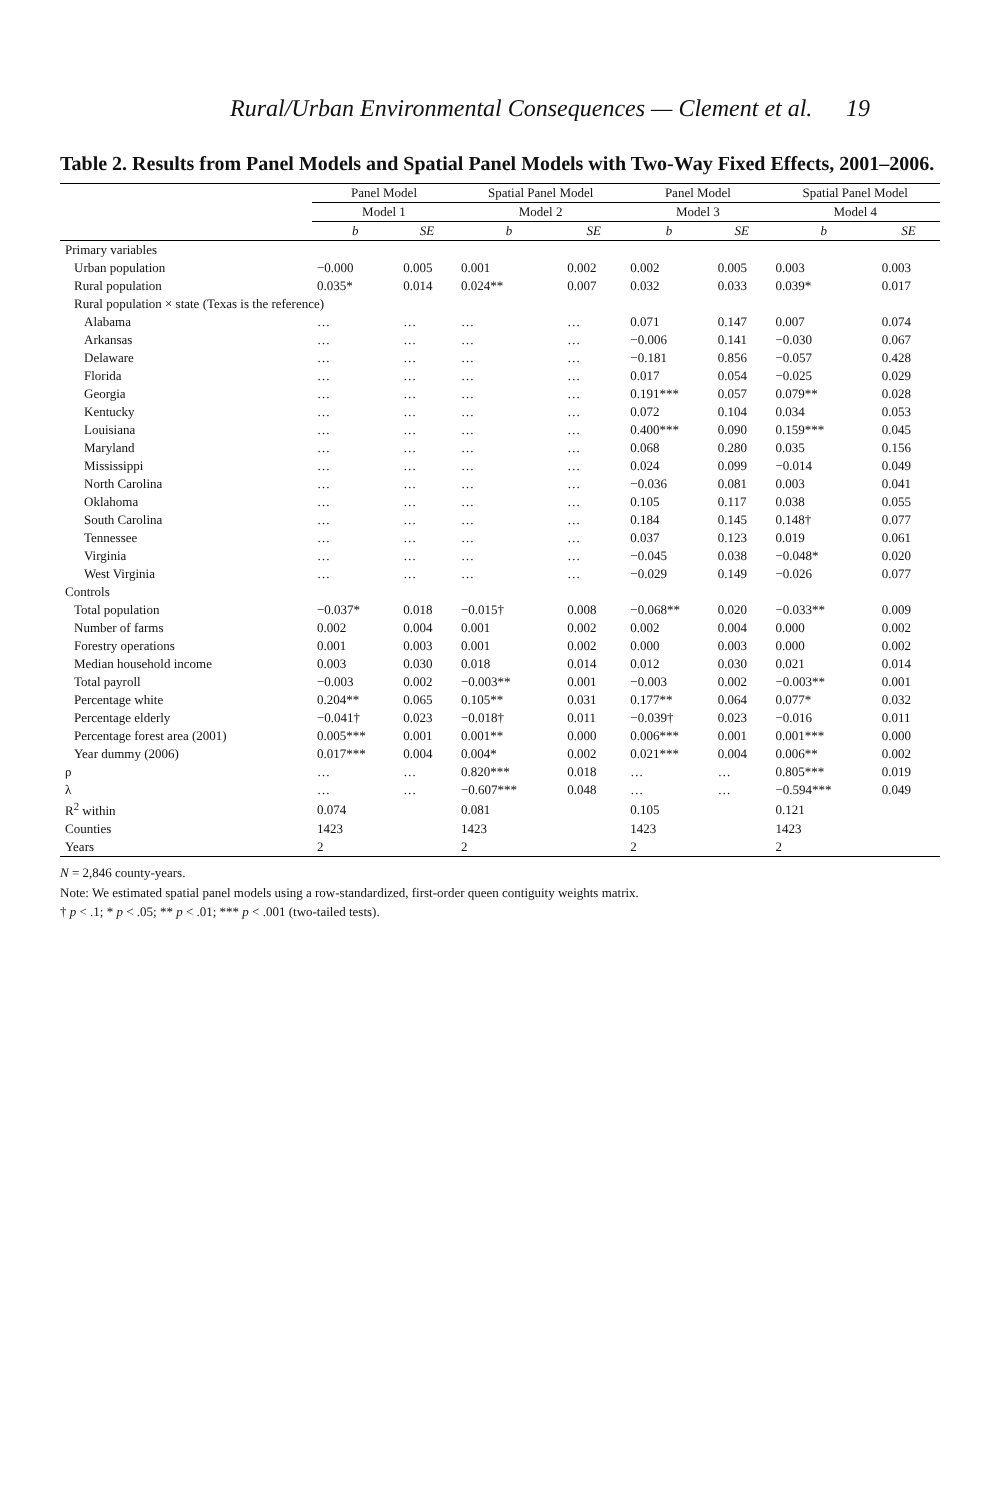Rural/Urban Environmental Consequences — Clement et al. 19
Table 2. Results from Panel Models and Spatial Panel Models with Two-Way Fixed Effects, 2001–2006.
| | Panel Model | | Spatial Panel Model | | Panel Model | | Spatial Panel Model | |
| --- | --- | --- | --- | --- | --- | --- | --- | --- |
| | Model 1 | | Model 2 | | Model 3 | | Model 4 | |
| | b | SE | b | SE | b | SE | b | SE |
| Primary variables | | | | | | | | |
| Urban population | −0.000 | 0.005 | 0.001 | 0.002 | 0.002 | 0.005 | 0.003 | 0.003 |
| Rural population | 0.035* | 0.014 | 0.024** | 0.007 | 0.032 | 0.033 | 0.039* | 0.017 |
| Rural population × state (Texas is the reference) | | | | | | | | |
| Alabama | … | … | … | … | 0.071 | 0.147 | 0.007 | 0.074 |
| Arkansas | … | … | … | … | −0.006 | 0.141 | −0.030 | 0.067 |
| Delaware | … | … | … | … | −0.181 | 0.856 | −0.057 | 0.428 |
| Florida | … | … | … | … | 0.017 | 0.054 | −0.025 | 0.029 |
| Georgia | … | … | … | … | 0.191*** | 0.057 | 0.079** | 0.028 |
| Kentucky | … | … | … | … | 0.072 | 0.104 | 0.034 | 0.053 |
| Louisiana | … | … | … | … | 0.400*** | 0.090 | 0.159*** | 0.045 |
| Maryland | … | … | … | … | 0.068 | 0.280 | 0.035 | 0.156 |
| Mississippi | … | … | … | … | 0.024 | 0.099 | −0.014 | 0.049 |
| North Carolina | … | … | … | … | −0.036 | 0.081 | 0.003 | 0.041 |
| Oklahoma | … | … | … | … | 0.105 | 0.117 | 0.038 | 0.055 |
| South Carolina | … | … | … | … | 0.184 | 0.145 | 0.148† | 0.077 |
| Tennessee | … | … | … | … | 0.037 | 0.123 | 0.019 | 0.061 |
| Virginia | … | … | … | … | −0.045 | 0.038 | −0.048* | 0.020 |
| West Virginia | … | … | … | … | −0.029 | 0.149 | −0.026 | 0.077 |
| Controls | | | | | | | | |
| Total population | −0.037* | 0.018 | −0.015† | 0.008 | −0.068** | 0.020 | −0.033** | 0.009 |
| Number of farms | 0.002 | 0.004 | 0.001 | 0.002 | 0.002 | 0.004 | 0.000 | 0.002 |
| Forestry operations | 0.001 | 0.003 | 0.001 | 0.002 | 0.000 | 0.003 | 0.000 | 0.002 |
| Median household income | 0.003 | 0.030 | 0.018 | 0.014 | 0.012 | 0.030 | 0.021 | 0.014 |
| Total payroll | −0.003 | 0.002 | −0.003** | 0.001 | −0.003 | 0.002 | −0.003** | 0.001 |
| Percentage white | 0.204** | 0.065 | 0.105** | 0.031 | 0.177** | 0.064 | 0.077* | 0.032 |
| Percentage elderly | −0.041† | 0.023 | −0.018† | 0.011 | −0.039† | 0.023 | −0.016 | 0.011 |
| Percentage forest area (2001) | 0.005*** | 0.001 | 0.001** | 0.000 | 0.006*** | 0.001 | 0.001*** | 0.000 |
| Year dummy (2006) | 0.017*** | 0.004 | 0.004* | 0.002 | 0.021*** | 0.004 | 0.006** | 0.002 |
| ρ | … | … | 0.820*** | 0.018 | … | … | 0.805*** | 0.019 |
| λ | … | … | −0.607*** | 0.048 | … | … | −0.594*** | 0.049 |
| R<sup>2</sup> within | 0.074 | | 0.081 | | 0.105 | | 0.121 | |
| Counties | 1423 | | 1423 | | 1423 | | 1423 | |
| Years | 2 | | 2 | | 2 | | 2 | |
N = 2,846 county-years.
Note: We estimated spatial panel models using a row-standardized, first-order queen contiguity weights matrix.
† p < .1; * p < .05; ** p < .01; *** p < .001 (two-tailed tests).